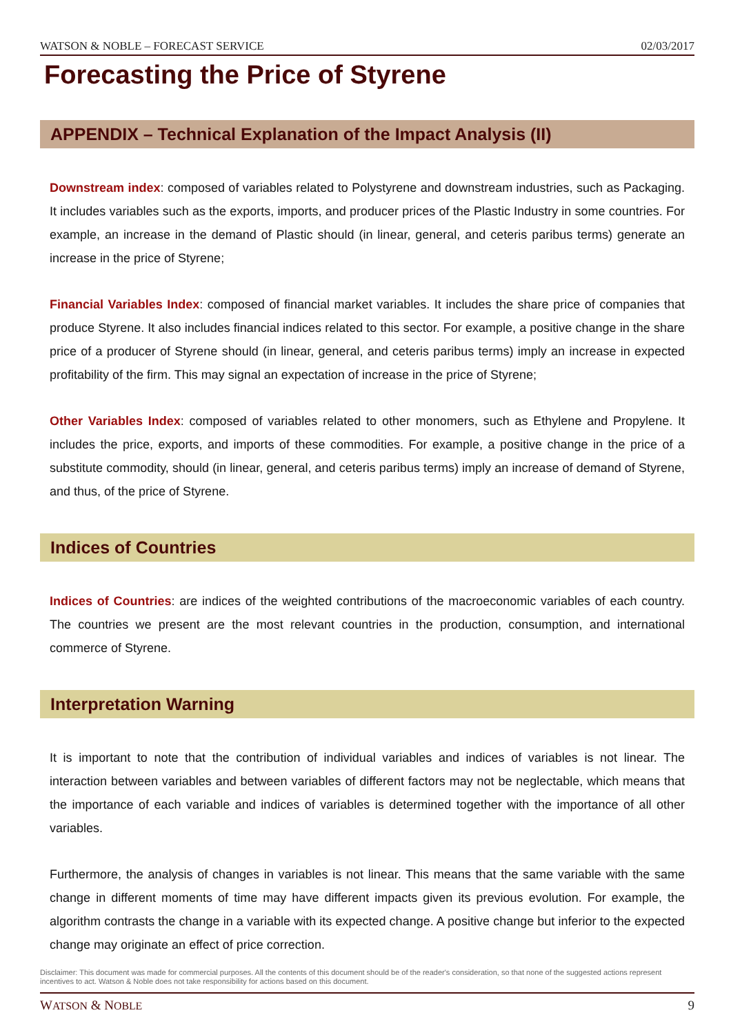WATSON & NOBLE – FORECAST SERVICE 02/03/2017
Forecasting the Price of Styrene
APPENDIX – Technical Explanation of the Impact Analysis (II)
Downstream index: composed of variables related to Polystyrene and downstream industries, such as Packaging. It includes variables such as the exports, imports, and producer prices of the Plastic Industry in some countries. For example, an increase in the demand of Plastic should (in linear, general, and ceteris paribus terms) generate an increase in the price of Styrene;
Financial Variables Index: composed of financial market variables. It includes the share price of companies that produce Styrene. It also includes financial indices related to this sector. For example, a positive change in the share price of a producer of Styrene should (in linear, general, and ceteris paribus terms) imply an increase in expected profitability of the firm. This may signal an expectation of increase in the price of Styrene;
Other Variables Index: composed of variables related to other monomers, such as Ethylene and Propylene. It includes the price, exports, and imports of these commodities. For example, a positive change in the price of a substitute commodity, should (in linear, general, and ceteris paribus terms) imply an increase of demand of Styrene, and thus, of the price of Styrene.
Indices of Countries
Indices of Countries: are indices of the weighted contributions of the macroeconomic variables of each country. The countries we present are the most relevant countries in the production, consumption, and international commerce of Styrene.
Interpretation Warning
It is important to note that the contribution of individual variables and indices of variables is not linear. The interaction between variables and between variables of different factors may not be neglectable, which means that the importance of each variable and indices of variables is determined together with the importance of all other variables.
Furthermore, the analysis of changes in variables is not linear. This means that the same variable with the same change in different moments of time may have different impacts given its previous evolution. For example, the algorithm contrasts the change in a variable with its expected change. A positive change but inferior to the expected change may originate an effect of price correction.
Disclaimer: This document was made for commercial purposes. All the contents of this document should be of the reader's consideration, so that none of the suggested actions represent incentives to act. Watson & Noble does not take responsibility for actions based on this document.
WATSON & NOBLE 9